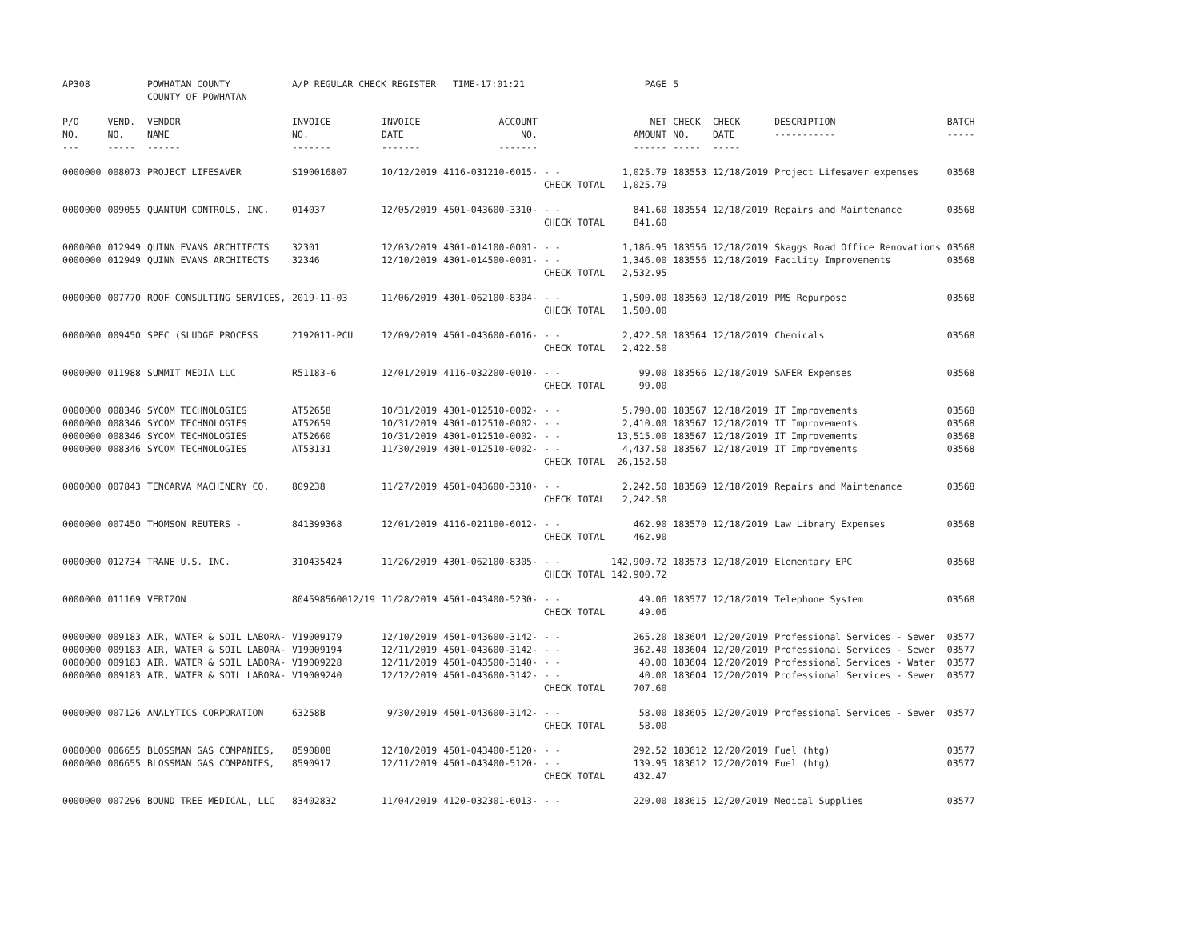| AP308 | | POWHATAN COUNTY COUNTY OF POWHATAN | A/P REGULAR CHECK REGISTER TIME-17:01:21 | | | | PAGE | 5 | | | |
| P/O NO. --- | VEND. NO. ----- | VENDOR NAME ------ | INVOICE NO. ------- | INVOICE DATE ------- | ACCOUNT NO. ------- | | NET AMOUNT ------ | CHECK NO. ----- | CHECK DATE ----- | DESCRIPTION ----------- | BATCH ----- |
| 0000000 | 008073 | PROJECT LIFESAVER | S190016807 | 10/12/2019 | 4116-031210-6015- | - - CHECK TOTAL | 1,025.79 1,025.79 | 183553 | 12/18/2019 | Project Lifesaver expenses | 03568 |
| 0000000 | 009055 | QUANTUM CONTROLS, INC. | 014037 | 12/05/2019 | 4501-043600-3310- | - - CHECK TOTAL | 841.60 841.60 | 183554 | 12/18/2019 | Repairs and Maintenance | 03568 |
| 0000000 | 012949 | QUINN EVANS ARCHITECTS | 32301 | 12/03/2019 | 4301-014100-0001- | - - | 1,186.95 | 183556 | 12/18/2019 | Skaggs Road Office Renovations | 03568 |
| 0000000 | 012949 | QUINN EVANS ARCHITECTS | 32346 | 12/10/2019 | 4301-014500-0001- | - - CHECK TOTAL | 1,346.00 2,532.95 | 183556 | 12/18/2019 | Facility Improvements | 03568 |
| 0000000 | 007770 | ROOF CONSULTING SERVICES, | 2019-11-03 | 11/06/2019 | 4301-062100-8304- | - - CHECK TOTAL | 1,500.00 1,500.00 | 183560 | 12/18/2019 | PMS Repurpose | 03568 |
| 0000000 | 009450 | SPEC (SLUDGE PROCESS | 2192011-PCU | 12/09/2019 | 4501-043600-6016- | - - CHECK TOTAL | 2,422.50 2,422.50 | 183564 | 12/18/2019 | Chemicals | 03568 |
| 0000000 | 011988 | SUMMIT MEDIA LLC | R51183-6 | 12/01/2019 | 4116-032200-0010- | - - CHECK TOTAL | 99.00 99.00 | 183566 | 12/18/2019 | SAFER Expenses | 03568 |
| 0000000 | 008346 | SYCOM TECHNOLOGIES | AT52658 | 10/31/2019 | 4301-012510-0002- | - - | 5,790.00 | 183567 | 12/18/2019 | IT Improvements | 03568 |
| 0000000 | 008346 | SYCOM TECHNOLOGIES | AT52659 | 10/31/2019 | 4301-012510-0002- | - - | 2,410.00 | 183567 | 12/18/2019 | IT Improvements | 03568 |
| 0000000 | 008346 | SYCOM TECHNOLOGIES | AT52660 | 10/31/2019 | 4301-012510-0002- | - - | 13,515.00 | 183567 | 12/18/2019 | IT Improvements | 03568 |
| 0000000 | 008346 | SYCOM TECHNOLOGIES | AT53131 | 11/30/2019 | 4301-012510-0002- | - - CHECK TOTAL | 4,437.50 26,152.50 | 183567 | 12/18/2019 | IT Improvements | 03568 |
| 0000000 | 007843 | TENCARVA MACHINERY CO. | 809238 | 11/27/2019 | 4501-043600-3310- | - - CHECK TOTAL | 2,242.50 2,242.50 | 183569 | 12/18/2019 | Repairs and Maintenance | 03568 |
| 0000000 | 007450 | THOMSON REUTERS - | 841399368 | 12/01/2019 | 4116-021100-6012- | - - CHECK TOTAL | 462.90 462.90 | 183570 | 12/18/2019 | Law Library Expenses | 03568 |
| 0000000 | 012734 | TRANE U.S. INC. | 310435424 | 11/26/2019 | 4301-062100-8305- | - - CHECK TOTAL | 142,900.72 142,900.72 | 183573 | 12/18/2019 | Elementary EPC | 03568 |
| 0000000 | 011169 | VERIZON | 804598560012/19 | 11/28/2019 | 4501-043400-5230- | - - CHECK TOTAL | 49.06 49.06 | 183577 | 12/18/2019 | Telephone System | 03568 |
| 0000000 | 009183 | AIR, WATER & SOIL LABORA- | V19009179 | 12/10/2019 | 4501-043600-3142- | - - | 265.20 | 183604 | 12/20/2019 | Professional Services - Sewer | 03577 |
| 0000000 | 009183 | AIR, WATER & SOIL LABORA- | V19009194 | 12/11/2019 | 4501-043600-3142- | - - | 362.40 | 183604 | 12/20/2019 | Professional Services - Sewer | 03577 |
| 0000000 | 009183 | AIR, WATER & SOIL LABORA- | V19009228 | 12/11/2019 | 4501-043500-3140- | - - | 40.00 | 183604 | 12/20/2019 | Professional Services - Water | 03577 |
| 0000000 | 009183 | AIR, WATER & SOIL LABORA- | V19009240 | 12/12/2019 | 4501-043600-3142- | - - CHECK TOTAL | 40.00 707.60 | 183604 | 12/20/2019 | Professional Services - Sewer | 03577 |
| 0000000 | 007126 | ANALYTICS CORPORATION | 63258B | 9/30/2019 | 4501-043600-3142- | - - CHECK TOTAL | 58.00 58.00 | 183605 | 12/20/2019 | Professional Services - Sewer | 03577 |
| 0000000 | 006655 | BLOSSMAN GAS COMPANIES, | 8590808 | 12/10/2019 | 4501-043400-5120- | - - | 292.52 | 183612 | 12/20/2019 | Fuel (htg) | 03577 |
| 0000000 | 006655 | BLOSSMAN GAS COMPANIES, | 8590917 | 12/11/2019 | 4501-043400-5120- | - - CHECK TOTAL | 139.95 432.47 | 183612 | 12/20/2019 | Fuel (htg) | 03577 |
| 0000000 | 007296 | BOUND TREE MEDICAL, LLC | 83402832 | 11/04/2019 | 4120-032301-6013- | - - | 220.00 | 183615 | 12/20/2019 | Medical Supplies | 03577 |